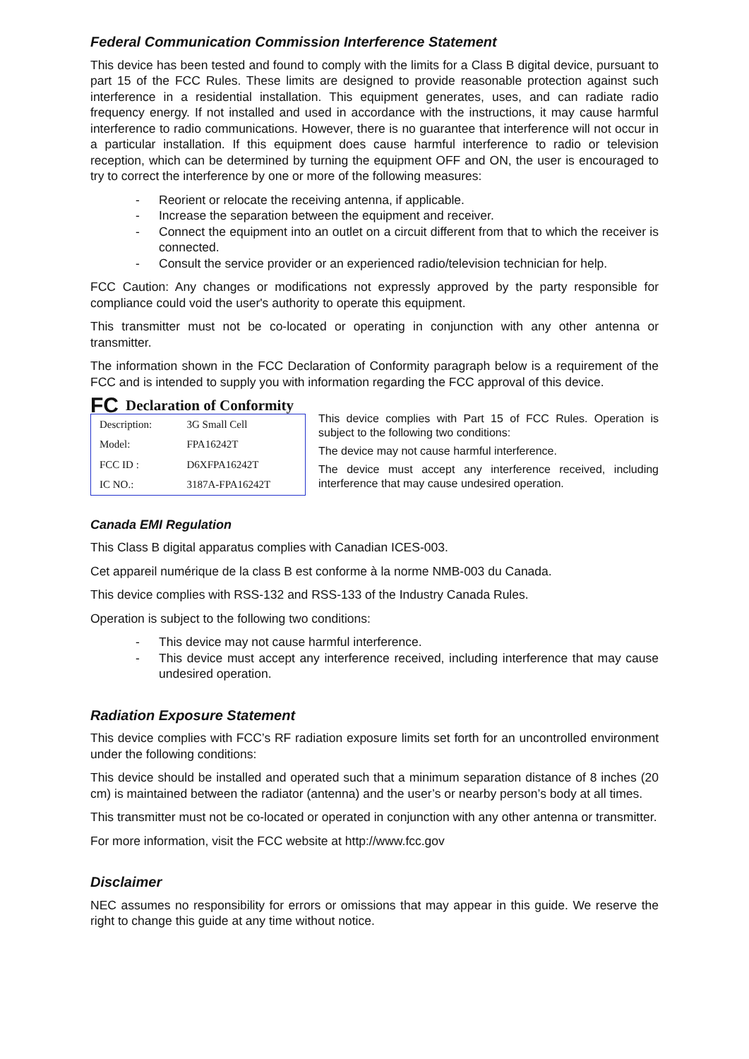Federal Communication Commission Interference Statement
This device has been tested and found to comply with the limits for a Class B digital device, pursuant to part 15 of the FCC Rules. These limits are designed to provide reasonable protection against such interference in a residential installation. This equipment generates, uses, and can radiate radio frequency energy. If not installed and used in accordance with the instructions, it may cause harmful interference to radio communications. However, there is no guarantee that interference will not occur in a particular installation. If this equipment does cause harmful interference to radio or television reception, which can be determined by turning the equipment OFF and ON, the user is encouraged to try to correct the interference by one or more of the following measures:
- Reorient or relocate the receiving antenna, if applicable.
- Increase the separation between the equipment and receiver.
- Connect the equipment into an outlet on a circuit different from that to which the receiver is connected.
- Consult the service provider or an experienced radio/television technician for help.
FCC Caution: Any changes or modifications not expressly approved by the party responsible for compliance could void the user's authority to operate this equipment.
This transmitter must not be co-located or operating in conjunction with any other antenna or transmitter.
The information shown in the FCC Declaration of Conformity paragraph below is a requirement of the FCC and is intended to supply you with information regarding the FCC approval of this device.
FC Declaration of Conformity
| Description: | 3G Small Cell |
| Model: | FPA16242T |
| FCC ID : | D6XFPA16242T |
| IC NO.: | 3187A-FPA16242T |
This device complies with Part 15 of FCC Rules. Operation is subject to the following two conditions:
The device may not cause harmful interference.
The device must accept any interference received, including interference that may cause undesired operation.
Canada EMI Regulation
This Class B digital apparatus complies with Canadian ICES-003.
Cet appareil numérique de la class B est conforme à la norme NMB-003 du Canada.
This device complies with RSS-132 and RSS-133 of the Industry Canada Rules.
Operation is subject to the following two conditions:
- This device may not cause harmful interference.
- This device must accept any interference received, including interference that may cause undesired operation.
Radiation Exposure Statement
This device complies with FCC’s RF radiation exposure limits set forth for an uncontrolled environment under the following conditions:
This device should be installed and operated such that a minimum separation distance of 8 inches (20 cm) is maintained between the radiator (antenna) and the user’s or nearby person’s body at all times.
This transmitter must not be co-located or operated in conjunction with any other antenna or transmitter.
For more information, visit the FCC website at http://www.fcc.gov
Disclaimer
NEC assumes no responsibility for errors or omissions that may appear in this guide. We reserve the right to change this guide at any time without notice.